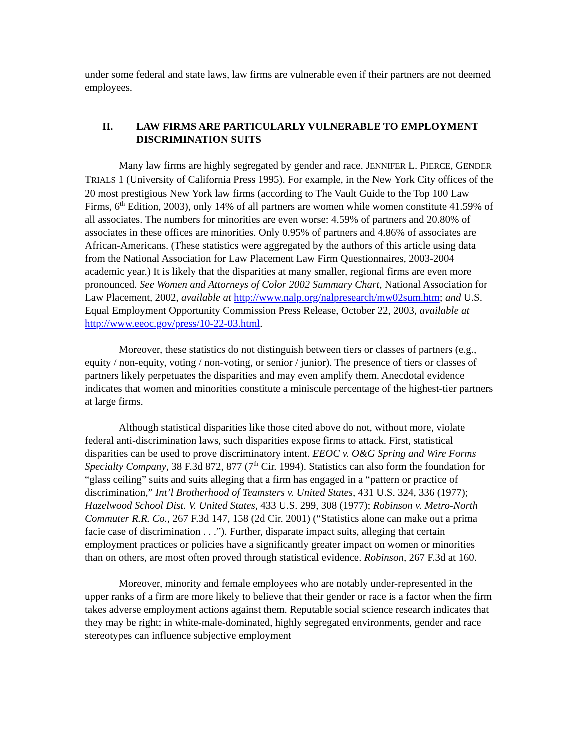under some federal and state laws, law firms are vulnerable even if their partners are not deemed employees.
II. LAW FIRMS ARE PARTICULARLY VULNERABLE TO EMPLOYMENT DISCRIMINATION SUITS
Many law firms are highly segregated by gender and race. JENNIFER L. PIERCE, GENDER TRIALS 1 (University of California Press 1995). For example, in the New York City offices of the 20 most prestigious New York law firms (according to The Vault Guide to the Top 100 Law Firms, 6<sup>th</sup> Edition, 2003), only 14% of all partners are women while women constitute 41.59% of all associates. The numbers for minorities are even worse: 4.59% of partners and 20.80% of associates in these offices are minorities. Only 0.95% of partners and 4.86% of associates are African-Americans. (These statistics were aggregated by the authors of this article using data from the National Association for Law Placement Law Firm Questionnaires, 2003-2004 academic year.) It is likely that the disparities at many smaller, regional firms are even more pronounced. See Women and Attorneys of Color 2002 Summary Chart, National Association for Law Placement, 2002, available at http://www.nalp.org/nalpresearch/mw02sum.htm; and U.S. Equal Employment Opportunity Commission Press Release, October 22, 2003, available at http://www.eeoc.gov/press/10-22-03.html.
Moreover, these statistics do not distinguish between tiers or classes of partners (e.g., equity / non-equity, voting / non-voting, or senior / junior). The presence of tiers or classes of partners likely perpetuates the disparities and may even amplify them. Anecdotal evidence indicates that women and minorities constitute a miniscule percentage of the highest-tier partners at large firms.
Although statistical disparities like those cited above do not, without more, violate federal anti-discrimination laws, such disparities expose firms to attack. First, statistical disparities can be used to prove discriminatory intent. EEOC v. O&G Spring and Wire Forms Specialty Company, 38 F.3d 872, 877 (7<sup>th</sup> Cir. 1994). Statistics can also form the foundation for “glass ceiling” suits and suits alleging that a firm has engaged in a “pattern or practice of discrimination,” Int’l Brotherhood of Teamsters v. United States, 431 U.S. 324, 336 (1977); Hazelwood School Dist. V. United States, 433 U.S. 299, 308 (1977); Robinson v. Metro-North Commuter R.R. Co., 267 F.3d 147, 158 (2d Cir. 2001) (“Statistics alone can make out a prima facie case of discrimination . . .”). Further, disparate impact suits, alleging that certain employment practices or policies have a significantly greater impact on women or minorities than on others, are most often proved through statistical evidence. Robinson, 267 F.3d at 160.
Moreover, minority and female employees who are notably under-represented in the upper ranks of a firm are more likely to believe that their gender or race is a factor when the firm takes adverse employment actions against them. Reputable social science research indicates that they may be right; in white-male-dominated, highly segregated environments, gender and race stereotypes can influence subjective employment